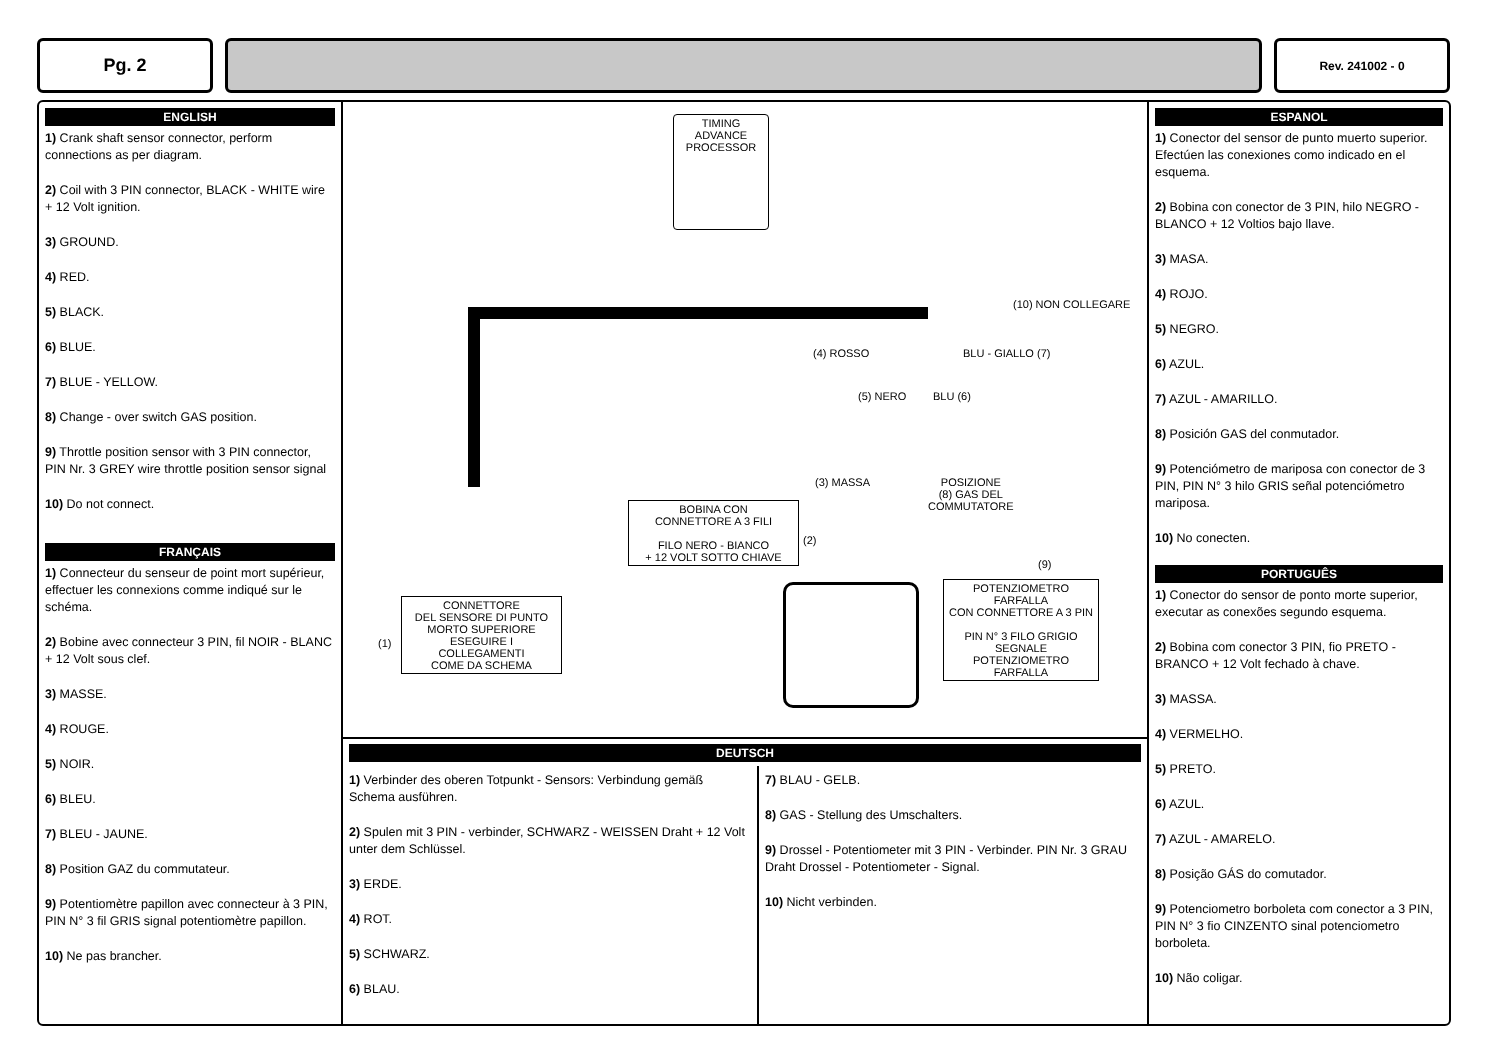Pg. 2
Rev. 241002 - 0
ENGLISH
1) Crank shaft sensor connector, perform connections as per diagram.
2) Coil with 3 PIN connector, BLACK - WHITE wire + 12 Volt ignition.
3) GROUND.
4) RED.
5) BLACK.
6) BLUE.
7) BLUE - YELLOW.
8) Change - over switch GAS position.
9) Throttle position sensor with 3 PIN connector, PIN Nr. 3 GREY wire throttle position sensor signal
10) Do not connect.
FRANÇAIS
1) Connecteur du senseur de point mort supérieur, effectuer les connexions comme indiqué sur le schéma.
2) Bobine avec connecteur 3 PIN, fil NOIR - BLANC + 12 Volt sous clef.
3) MASSE.
4) ROUGE.
5) NOIR.
6) BLEU.
7) BLEU - JAUNE.
8) Position GAZ du commutateur.
9) Potentiomètre papillon avec connecteur à 3 PIN, PIN N° 3 fil GRIS signal potentiomètre papillon.
10) Ne pas brancher.
TIMING
ADVANCE
PROCESSOR
(10) NON COLLEGARE
(4) ROSSO BLU - GIALLO (7)
(5) NERO BLU (6)
(3) MASSA POSIZIONE
(8) GAS DEL
COMMUTATORE
BOBINA CON
CONNETTORE A 3 FILI
FILO NERO - BIANCO
+ 12 VOLT SOTTO CHIAVE
(2)
(9)
POTENZIOMETRO FARFALLA
CON CONNETTORE A 3 PIN
PIN N° 3 FILO GRIGIO
SEGNALE POTENZIOMETRO
FARFALLA
(1)
CONNETTORE
DEL SENSORE DI PUNTO
MORTO SUPERIORE
ESEGUIRE I
COLLEGAMENTI
COME DA SCHEMA
DEUTSCH
1) Verbinder des oberen Totpunkt - Sensors: Verbindung gemäß Schema ausführen.
2) Spulen mit 3 PIN - verbinder, SCHWARZ - WEISSEN Draht + 12 Volt unter dem Schlüssel.
3) ERDE.
4) ROT.
5) SCHWARZ.
6) BLAU.
7) BLAU - GELB.
8) GAS - Stellung des Umschalters.
9) Drossel - Potentiometer mit 3 PIN - Verbinder. PIN Nr. 3 GRAU Draht Drossel - Potentiometer - Signal.
10) Nicht verbinden.
ESPANOL
1) Conector del sensor de punto muerto superior. Efectúen las conexiones como indicado en el esquema.
2) Bobina con conector de 3 PIN, hilo NEGRO - BLANCO + 12 Voltios bajo llave.
3) MASA.
4) ROJO.
5) NEGRO.
6) AZUL.
7) AZUL - AMARILLO.
8) Posición GAS del conmutador.
9) Potenciómetro de mariposa con conector de 3 PIN, PIN N° 3 hilo GRIS señal potenciómetro mariposa.
10) No conecten.
PORTUGUÊS
1) Conector do sensor de ponto morte superior, executar as conexões segundo esquema.
2) Bobina com conector 3 PIN, fio PRETO - BRANCO + 12 Volt fechado à chave.
3) MASSA.
4) VERMELHO.
5) PRETO.
6) AZUL.
7) AZUL - AMARELO.
8) Posição GÁS do comutador.
9) Potenciometro borboleta com conector a 3 PIN, PIN N° 3 fio CINZENTO sinal potenciometro borboleta.
10) Não coligar.